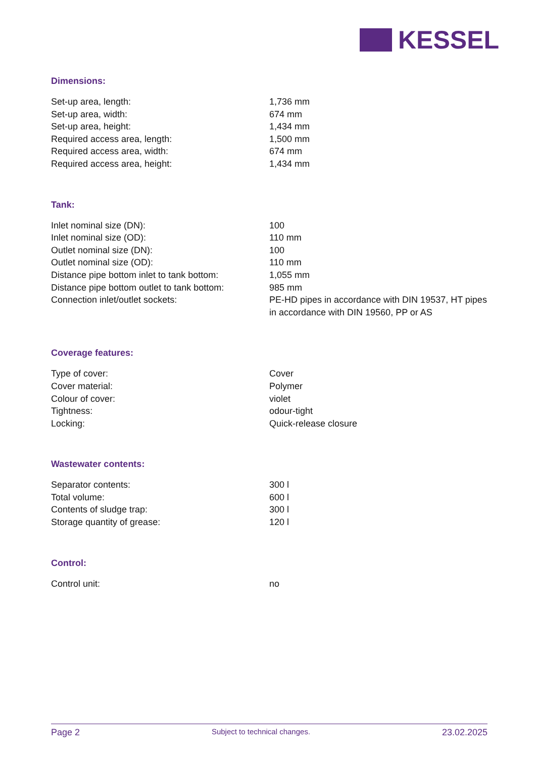KESSEL
Dimensions:
| Set-up area, length: | 1,736 mm |
| Set-up area, width: | 674 mm |
| Set-up area, height: | 1,434 mm |
| Required access area, length: | 1,500 mm |
| Required access area, width: | 674 mm |
| Required access area, height: | 1,434 mm |
Tank:
| Inlet nominal size (DN): | 100 |
| Inlet nominal size (OD): | 110 mm |
| Outlet nominal size (DN): | 100 |
| Outlet nominal size (OD): | 110 mm |
| Distance pipe bottom inlet to tank bottom: | 1,055 mm |
| Distance pipe bottom outlet to tank bottom: | 985 mm |
| Connection inlet/outlet sockets: | PE-HD pipes in accordance with DIN 19537, HT pipes in accordance with DIN 19560, PP or AS |
Coverage features:
| Type of cover: | Cover |
| Cover material: | Polymer |
| Colour of cover: | violet |
| Tightness: | odour-tight |
| Locking: | Quick-release closure |
Wastewater contents:
| Separator contents: | 300 l |
| Total volume: | 600 l |
| Contents of sludge trap: | 300 l |
| Storage quantity of grease: | 120 l |
Control:
| Control unit: | no |
Page 2 Subject to technical changes. 23.02.2025